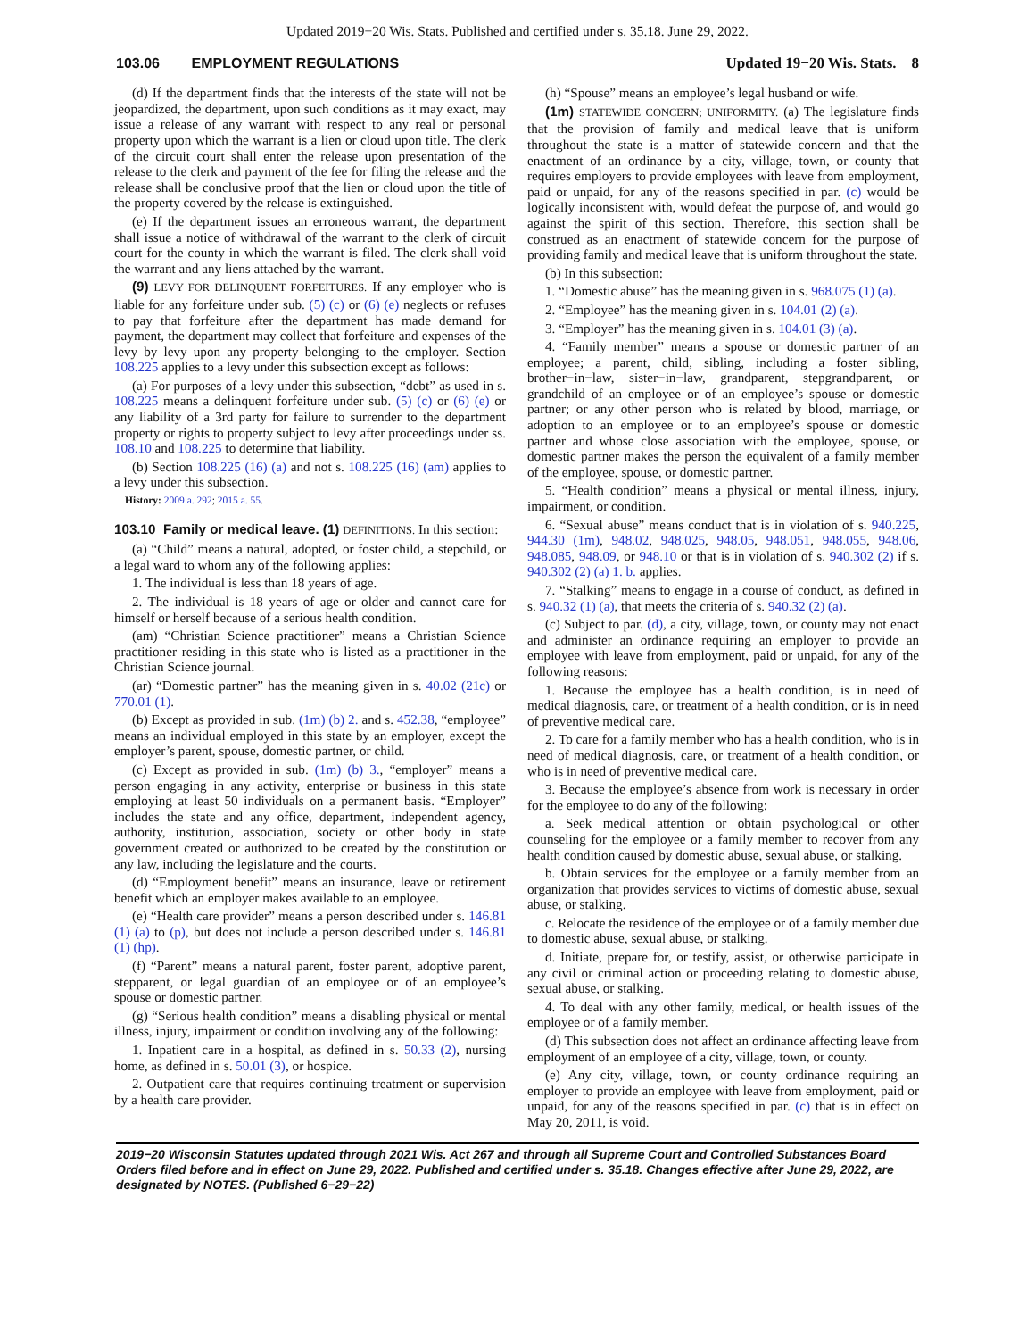Updated 2019−20 Wis. Stats. Published and certified under s. 35.18. June 29, 2022.
103.06 EMPLOYMENT REGULATIONS Updated 19−20 Wis. Stats. 8
(d) If the department finds that the interests of the state will not be jeopardized, the department, upon such conditions as it may exact, may issue a release of any warrant with respect to any real or personal property upon which the warrant is a lien or cloud upon title. The clerk of the circuit court shall enter the release upon presentation of the release to the clerk and payment of the fee for filing the release and the release shall be conclusive proof that the lien or cloud upon the title of the property covered by the release is extinguished.
(e) If the department issues an erroneous warrant, the department shall issue a notice of withdrawal of the warrant to the clerk of circuit court for the county in which the warrant is filed. The clerk shall void the warrant and any liens attached by the warrant.
(9) LEVY FOR DELINQUENT FORFEITURES. If any employer who is liable for any forfeiture under sub. (5) (c) or (6) (e) neglects or refuses to pay that forfeiture after the department has made demand for payment, the department may collect that forfeiture and expenses of the levy by levy upon any property belonging to the employer. Section 108.225 applies to a levy under this subsection except as follows:
(a) For purposes of a levy under this subsection, “debt” as used in s. 108.225 means a delinquent forfeiture under sub. (5) (c) or (6) (e) or any liability of a 3rd party for failure to surrender to the department property or rights to property subject to levy after proceedings under ss. 108.10 and 108.225 to determine that liability.
(b) Section 108.225 (16) (a) and not s. 108.225 (16) (am) applies to a levy under this subsection.
History: 2009 a. 292; 2015 a. 55.
103.10 Family or medical leave. (1) DEFINITIONS. In this section:
(a) “Child” means a natural, adopted, or foster child, a stepchild, or a legal ward to whom any of the following applies:
1. The individual is less than 18 years of age.
2. The individual is 18 years of age or older and cannot care for himself or herself because of a serious health condition.
(am) “Christian Science practitioner” means a Christian Science practitioner residing in this state who is listed as a practitioner in the Christian Science journal.
(ar) “Domestic partner” has the meaning given in s. 40.02 (21c) or 770.01 (1).
(b) Except as provided in sub. (1m) (b) 2. and s. 452.38, “employee” means an individual employed in this state by an employer, except the employer’s parent, spouse, domestic partner, or child.
(c) Except as provided in sub. (1m) (b) 3., “employer” means a person engaging in any activity, enterprise or business in this state employing at least 50 individuals on a permanent basis. “Employer” includes the state and any office, department, independent agency, authority, institution, association, society or other body in state government created or authorized to be created by the constitution or any law, including the legislature and the courts.
(d) “Employment benefit” means an insurance, leave or retirement benefit which an employer makes available to an employee.
(e) “Health care provider” means a person described under s. 146.81 (1) (a) to (p), but does not include a person described under s. 146.81 (1) (hp).
(f) “Parent” means a natural parent, foster parent, adoptive parent, stepparent, or legal guardian of an employee or of an employee’s spouse or domestic partner.
(g) “Serious health condition” means a disabling physical or mental illness, injury, impairment or condition involving any of the following:
1. Inpatient care in a hospital, as defined in s. 50.33 (2), nursing home, as defined in s. 50.01 (3), or hospice.
2. Outpatient care that requires continuing treatment or supervision by a health care provider.
(h) “Spouse” means an employee’s legal husband or wife.
(1m) STATEWIDE CONCERN; UNIFORMITY. (a) The legislature finds that the provision of family and medical leave that is uniform throughout the state is a matter of statewide concern and that the enactment of an ordinance by a city, village, town, or county that requires employers to provide employees with leave from employment, paid or unpaid, for any of the reasons specified in par. (c) would be logically inconsistent with, would defeat the purpose of, and would go against the spirit of this section. Therefore, this section shall be construed as an enactment of statewide concern for the purpose of providing family and medical leave that is uniform throughout the state.
(b) In this subsection:
1. “Domestic abuse” has the meaning given in s. 968.075 (1) (a).
2. “Employee” has the meaning given in s. 104.01 (2) (a).
3. “Employer” has the meaning given in s. 104.01 (3) (a).
4. “Family member” means a spouse or domestic partner of an employee; a parent, child, sibling, including a foster sibling, brother−in−law, sister−in−law, grandparent, stepgrandparent, or grandchild of an employee or of an employee’s spouse or domestic partner; or any other person who is related by blood, marriage, or adoption to an employee or to an employee’s spouse or domestic partner and whose close association with the employee, spouse, or domestic partner makes the person the equivalent of a family member of the employee, spouse, or domestic partner.
5. “Health condition” means a physical or mental illness, injury, impairment, or condition.
6. “Sexual abuse” means conduct that is in violation of s. 940.225, 944.30 (1m), 948.02, 948.025, 948.05, 948.051, 948.055, 948.06, 948.085, 948.09, or 948.10 or that is in violation of s. 940.302 (2) if s. 940.302 (2) (a) 1. b. applies.
7. “Stalking” means to engage in a course of conduct, as defined in s. 940.32 (1) (a), that meets the criteria of s. 940.32 (2) (a).
(c) Subject to par. (d), a city, village, town, or county may not enact and administer an ordinance requiring an employer to provide an employee with leave from employment, paid or unpaid, for any of the following reasons:
1. Because the employee has a health condition, is in need of medical diagnosis, care, or treatment of a health condition, or is in need of preventive medical care.
2. To care for a family member who has a health condition, who is in need of medical diagnosis, care, or treatment of a health condition, or who is in need of preventive medical care.
3. Because the employee’s absence from work is necessary in order for the employee to do any of the following:
a. Seek medical attention or obtain psychological or other counseling for the employee or a family member to recover from any health condition caused by domestic abuse, sexual abuse, or stalking.
b. Obtain services for the employee or a family member from an organization that provides services to victims of domestic abuse, sexual abuse, or stalking.
c. Relocate the residence of the employee or of a family member due to domestic abuse, sexual abuse, or stalking.
d. Initiate, prepare for, or testify, assist, or otherwise participate in any civil or criminal action or proceeding relating to domestic abuse, sexual abuse, or stalking.
4. To deal with any other family, medical, or health issues of the employee or of a family member.
(d) This subsection does not affect an ordinance affecting leave from employment of an employee of a city, village, town, or county.
(e) Any city, village, town, or county ordinance requiring an employer to provide an employee with leave from employment, paid or unpaid, for any of the reasons specified in par. (c) that is in effect on May 20, 2011, is void.
2019−20 Wisconsin Statutes updated through 2021 Wis. Act 267 and through all Supreme Court and Controlled Substances Board Orders filed before and in effect on June 29, 2022. Published and certified under s. 35.18. Changes effective after June 29, 2022, are designated by NOTES. (Published 6−29−22)